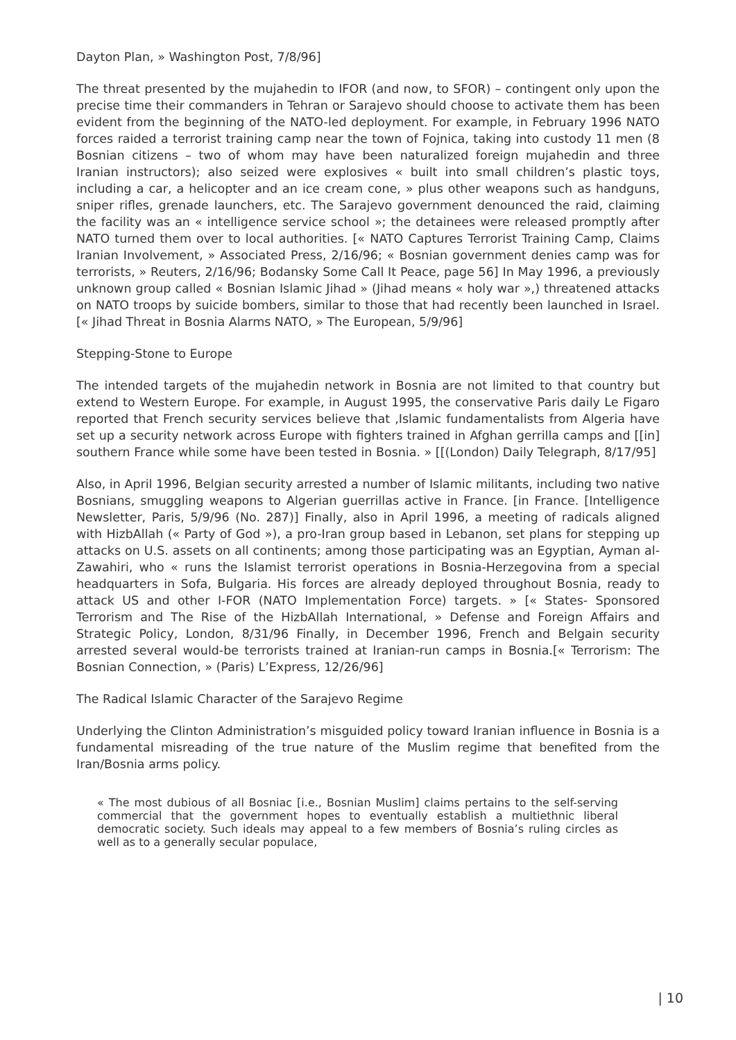Dayton Plan, » Washington Post, 7/8/96]
The threat presented by the mujahedin to IFOR (and now, to SFOR) – contingent only upon the precise time their commanders in Tehran or Sarajevo should choose to activate them has been evident from the beginning of the NATO-led deployment. For example, in February 1996 NATO forces raided a terrorist training camp near the town of Fojnica, taking into custody 11 men (8 Bosnian citizens – two of whom may have been naturalized foreign mujahedin and three Iranian instructors); also seized were explosives « built into small children’s plastic toys, including a car, a helicopter and an ice cream cone, » plus other weapons such as handguns, sniper rifles, grenade launchers, etc. The Sarajevo government denounced the raid, claiming the facility was an « intelligence service school »; the detainees were released promptly after NATO turned them over to local authorities. [« NATO Captures Terrorist Training Camp, Claims Iranian Involvement, » Associated Press, 2/16/96; « Bosnian government denies camp was for terrorists, » Reuters, 2/16/96; Bodansky Some Call It Peace, page 56] In May 1996, a previously unknown group called « Bosnian Islamic Jihad » (Jihad means « holy war »,) threatened attacks on NATO troops by suicide bombers, similar to those that had recently been launched in Israel. [« Jihad Threat in Bosnia Alarms NATO, » The European, 5/9/96]
Stepping-Stone to Europe
The intended targets of the mujahedin network in Bosnia are not limited to that country but extend to Western Europe. For example, in August 1995, the conservative Paris daily Le Figaro reported that French security services believe that ,Islamic fundamentalists from Algeria have set up a security network across Europe with fighters trained in Afghan gerrilla camps and [[in] southern France while some have been tested in Bosnia. » [[(London) Daily Telegraph, 8/17/95]
Also, in April 1996, Belgian security arrested a number of Islamic militants, including two native Bosnians, smuggling weapons to Algerian guerrillas active in France. [in France. [Intelligence Newsletter, Paris, 5/9/96 (No. 287)] Finally, also in April 1996, a meeting of radicals aligned with HizbAllah (« Party of God »), a pro-Iran group based in Lebanon, set plans for stepping up attacks on U.S. assets on all continents; among those participating was an Egyptian, Ayman al- Zawahiri, who « runs the Islamist terrorist operations in Bosnia-Herzegovina from a special headquarters in Sofa, Bulgaria. His forces are already deployed throughout Bosnia, ready to attack US and other I-FOR (NATO Implementation Force) targets. » [« States- Sponsored Terrorism and The Rise of the HizbAllah International, » Defense and Foreign Affairs and Strategic Policy, London, 8/31/96 Finally, in December 1996, French and Belgain security arrested several would-be terrorists trained at Iranian-run camps in Bosnia.[« Terrorism: The Bosnian Connection, » (Paris) L’Express, 12/26/96]
The Radical Islamic Character of the Sarajevo Regime
Underlying the Clinton Administration’s misguided policy toward Iranian influence in Bosnia is a fundamental misreading of the true nature of the Muslim regime that benefited from the Iran/Bosnia arms policy.
« The most dubious of all Bosniac [i.e., Bosnian Muslim] claims pertains to the self-serving commercial that the government hopes to eventually establish a multiethnic liberal democratic society. Such ideals may appeal to a few members of Bosnia’s ruling circles as well as to a generally secular populace,
| 10